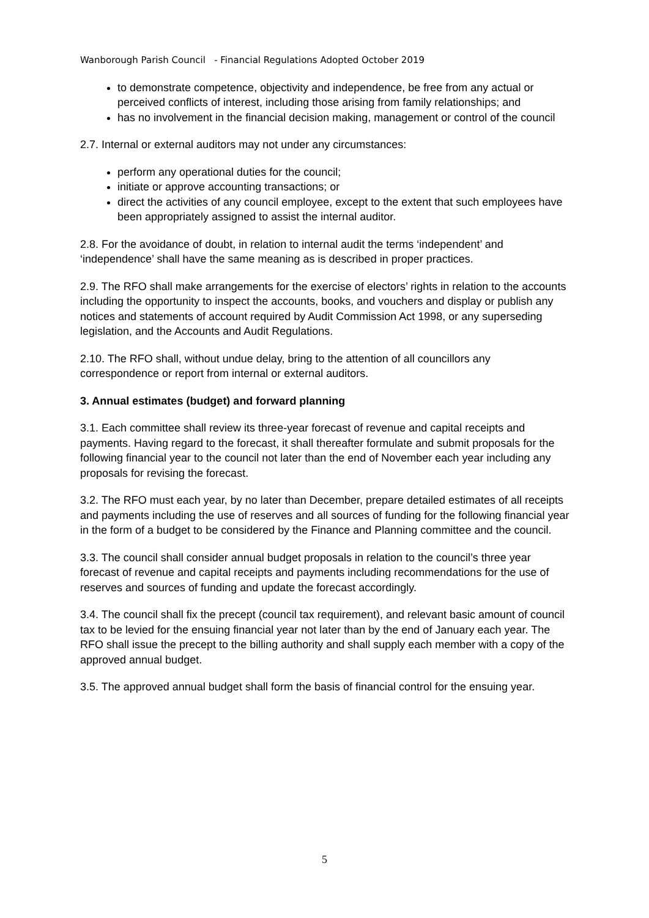Wanborough Parish Council - Financial Regulations Adopted October 2019
to demonstrate competence, objectivity and independence, be free from any actual or perceived conflicts of interest, including those arising from family relationships; and
has no involvement in the financial decision making, management or control of the council
2.7. Internal or external auditors may not under any circumstances:
perform any operational duties for the council;
initiate or approve accounting transactions; or
direct the activities of any council employee, except to the extent that such employees have been appropriately assigned to assist the internal auditor.
2.8. For the avoidance of doubt, in relation to internal audit the terms ‘independent’ and ‘independence’ shall have the same meaning as is described in proper practices.
2.9. The RFO shall make arrangements for the exercise of electors’ rights in relation to the accounts including the opportunity to inspect the accounts, books, and vouchers and display or publish any notices and statements of account required by Audit Commission Act 1998, or any superseding legislation, and the Accounts and Audit Regulations.
2.10. The RFO shall, without undue delay, bring to the attention of all councillors any correspondence or report from internal or external auditors.
3. Annual estimates (budget) and forward planning
3.1. Each committee shall review its three-year forecast of revenue and capital receipts and payments. Having regard to the forecast, it shall thereafter formulate and submit proposals for the following financial year to the council not later than the end of November each year including any proposals for revising the forecast.
3.2. The RFO must each year, by no later than December, prepare detailed estimates of all receipts and payments including the use of reserves and all sources of funding for the following financial year in the form of a budget to be considered by the Finance and Planning committee and the council.
3.3. The council shall consider annual budget proposals in relation to the council’s three year forecast of revenue and capital receipts and payments including recommendations for the use of reserves and sources of funding and update the forecast accordingly.
3.4. The council shall fix the precept (council tax requirement), and relevant basic amount of council tax to be levied for the ensuing financial year not later than by the end of January each year. The RFO shall issue the precept to the billing authority and shall supply each member with a copy of the approved annual budget.
3.5. The approved annual budget shall form the basis of financial control for the ensuing year.
5